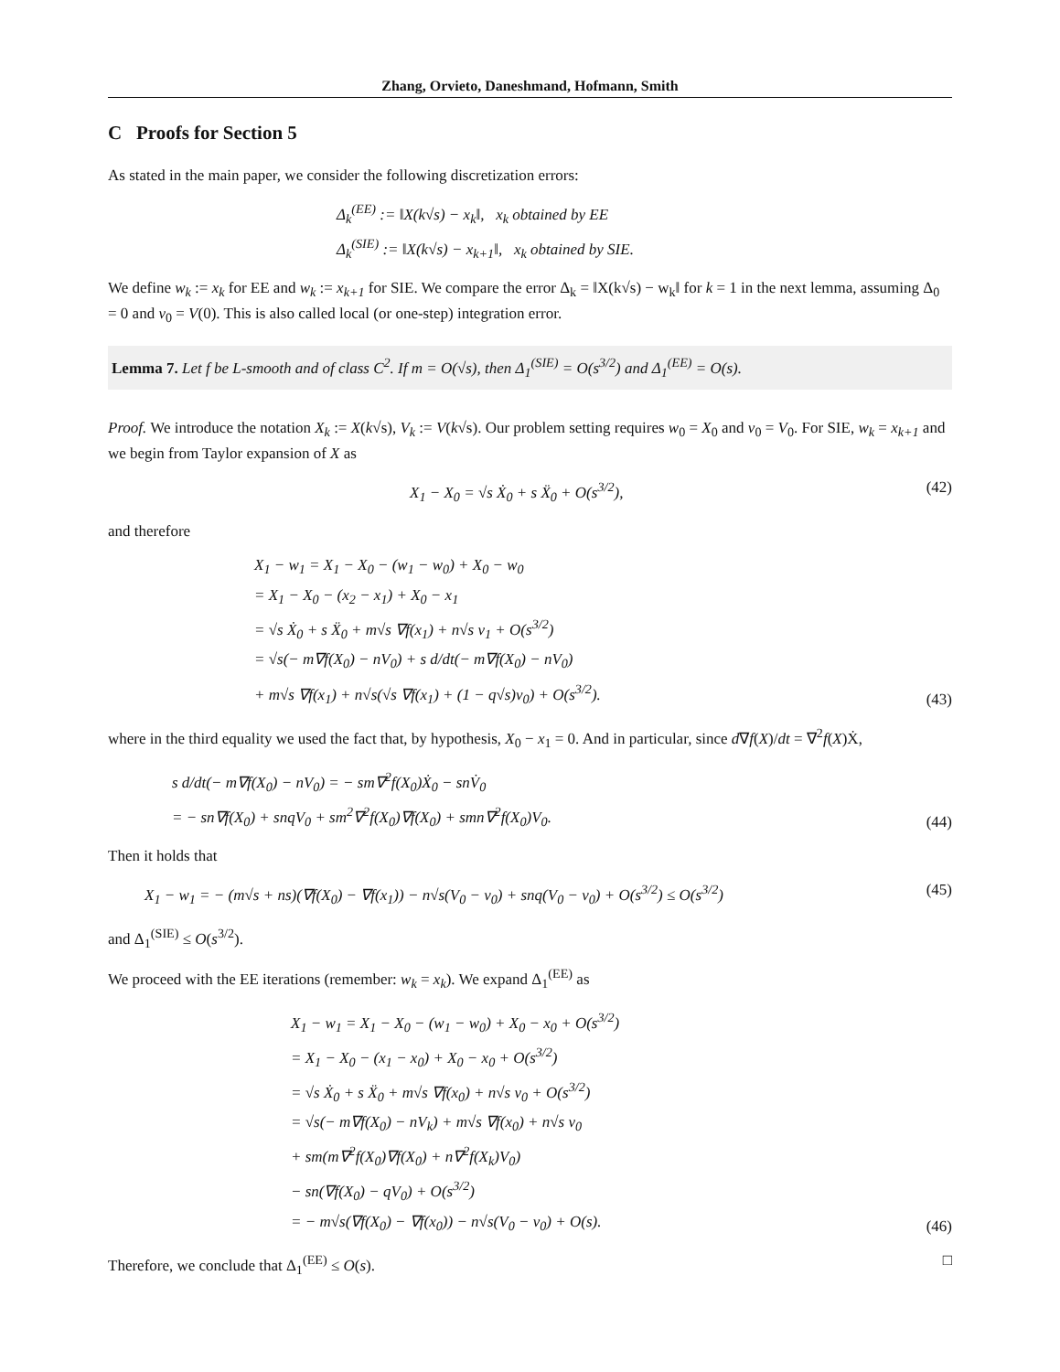Zhang, Orvieto, Daneshmand, Hofmann, Smith
C Proofs for Section 5
As stated in the main paper, we consider the following discretization errors:
Δ<sub>k</sub><sup>(EE)</sup> := ‖X(k√s) − x<sub>k</sub>‖, x<sub>k</sub> obtained by EE
Δ<sub>k</sub><sup>(SIE)</sup> := ‖X(k√s) − x<sub>k+1</sub>‖, x<sub>k</sub> obtained by SIE.
We define w<sub>k</sub> := x<sub>k</sub> for EE and w<sub>k</sub> := x<sub>k+1</sub> for SIE. We compare the error Δ<sub>k</sub> = ‖X(k√s) − w<sub>k</sub>‖ for k = 1 in the next lemma, assuming Δ<sub>0</sub> = 0 and v<sub>0</sub> = V(0). This is also called local (or one-step) integration error.
Lemma 7. Let f be L-smooth and of class C<sup>2</sup>. If m = O(√s), then Δ<sub>1</sub><sup>(SIE)</sup> = O(s<sup>3/2</sup>) and Δ<sub>1</sub><sup>(EE)</sup> = O(s).
Proof. We introduce the notation X<sub>k</sub> := X(k√s), V<sub>k</sub> := V(k√s). Our problem setting requires w<sub>0</sub> = X<sub>0</sub> and v<sub>0</sub> = V<sub>0</sub>. For SIE, w<sub>k</sub> = x<sub>k+1</sub> and we begin from Taylor expansion of X as
X<sub>1</sub> − X<sub>0</sub> = √s Ẋ<sub>0</sub> + s Ẍ<sub>0</sub> + O(s<sup>3/2</sup>),
(42)
and therefore
X<sub>1</sub> − w<sub>1</sub> = X<sub>1</sub> − X<sub>0</sub> − (w<sub>1</sub> − w<sub>0</sub>) + X<sub>0</sub> − w<sub>0</sub>
= X<sub>1</sub> − X<sub>0</sub> − (x<sub>2</sub> − x<sub>1</sub>) + X<sub>0</sub> − x<sub>1</sub>
= √s Ẋ<sub>0</sub> + s Ẍ<sub>0</sub> + m√s ∇f(x<sub>1</sub>) + n√s v<sub>1</sub> + O(s<sup>3/2</sup>)
= √s(− m∇f(X<sub>0</sub>) − nV<sub>0</sub>) + s d/dt(− m∇f(X<sub>0</sub>) − nV<sub>0</sub>)
+ m√s ∇f(x<sub>1</sub>) + n√s(√s ∇f(x<sub>1</sub>) + (1 − q√s)v<sub>0</sub>) + O(s<sup>3/2</sup>).
(43)
where in the third equality we used the fact that, by hypothesis, X<sub>0</sub> − x<sub>1</sub> = 0. And in particular, since d∇f(X)/dt = ∇<sup>2</sup>f(X)Ẋ,
s d/dt(− m∇f(X<sub>0</sub>) − nV<sub>0</sub>) = − sm∇<sup>2</sup>f(X<sub>0</sub>)Ẋ<sub>0</sub> − snV̇<sub>0</sub>
= − sn∇f(X<sub>0</sub>) + snqV<sub>0</sub> + sm<sup>2</sup>∇<sup>2</sup>f(X<sub>0</sub>)∇f(X<sub>0</sub>) + smn∇<sup>2</sup>f(X<sub>0</sub>)V<sub>0</sub>.
(44)
Then it holds that
X<sub>1</sub> − w<sub>1</sub> = − (m√s + ns)(∇f(X<sub>0</sub>) − ∇f(x<sub>1</sub>)) − n√s(V<sub>0</sub> − v<sub>0</sub>) + snq(V<sub>0</sub> − v<sub>0</sub>) + O(s<sup>3/2</sup>) ≤ O(s<sup>3/2</sup>)
(45)
and Δ<sub>1</sub><sup>(SIE)</sup> ≤ O(s<sup>3/2</sup>).
We proceed with the EE iterations (remember: w<sub>k</sub> = x<sub>k</sub>). We expand Δ<sub>1</sub><sup>(EE)</sup> as
X<sub>1</sub> − w<sub>1</sub> = X<sub>1</sub> − X<sub>0</sub> − (w<sub>1</sub> − w<sub>0</sub>) + X<sub>0</sub> − x<sub>0</sub> + O(s<sup>3/2</sup>)
= X<sub>1</sub> − X<sub>0</sub> − (x<sub>1</sub> − x<sub>0</sub>) + X<sub>0</sub> − x<sub>0</sub> + O(s<sup>3/2</sup>)
= √s Ẋ<sub>0</sub> + s Ẍ<sub>0</sub> + m√s ∇f(x<sub>0</sub>) + n√s v<sub>0</sub> + O(s<sup>3/2</sup>)
= √s(− m∇f(X<sub>0</sub>) − nV<sub>k</sub>) + m√s ∇f(x<sub>0</sub>) + n√s v<sub>0</sub>
+ sm(m∇<sup>2</sup>f(X<sub>0</sub>)∇f(X<sub>0</sub>) + n∇<sup>2</sup>f(X<sub>k</sub>)V<sub>0</sub>)
− sn(∇f(X<sub>0</sub>) − qV<sub>0</sub>) + O(s<sup>3/2</sup>)
= − m√s(∇f(X<sub>0</sub>) − ∇f(x<sub>0</sub>)) − n√s(V<sub>0</sub> − v<sub>0</sub>) + O(s).
(46)
Therefore, we conclude that Δ<sub>1</sub><sup>(EE)</sup> ≤ O(s). □